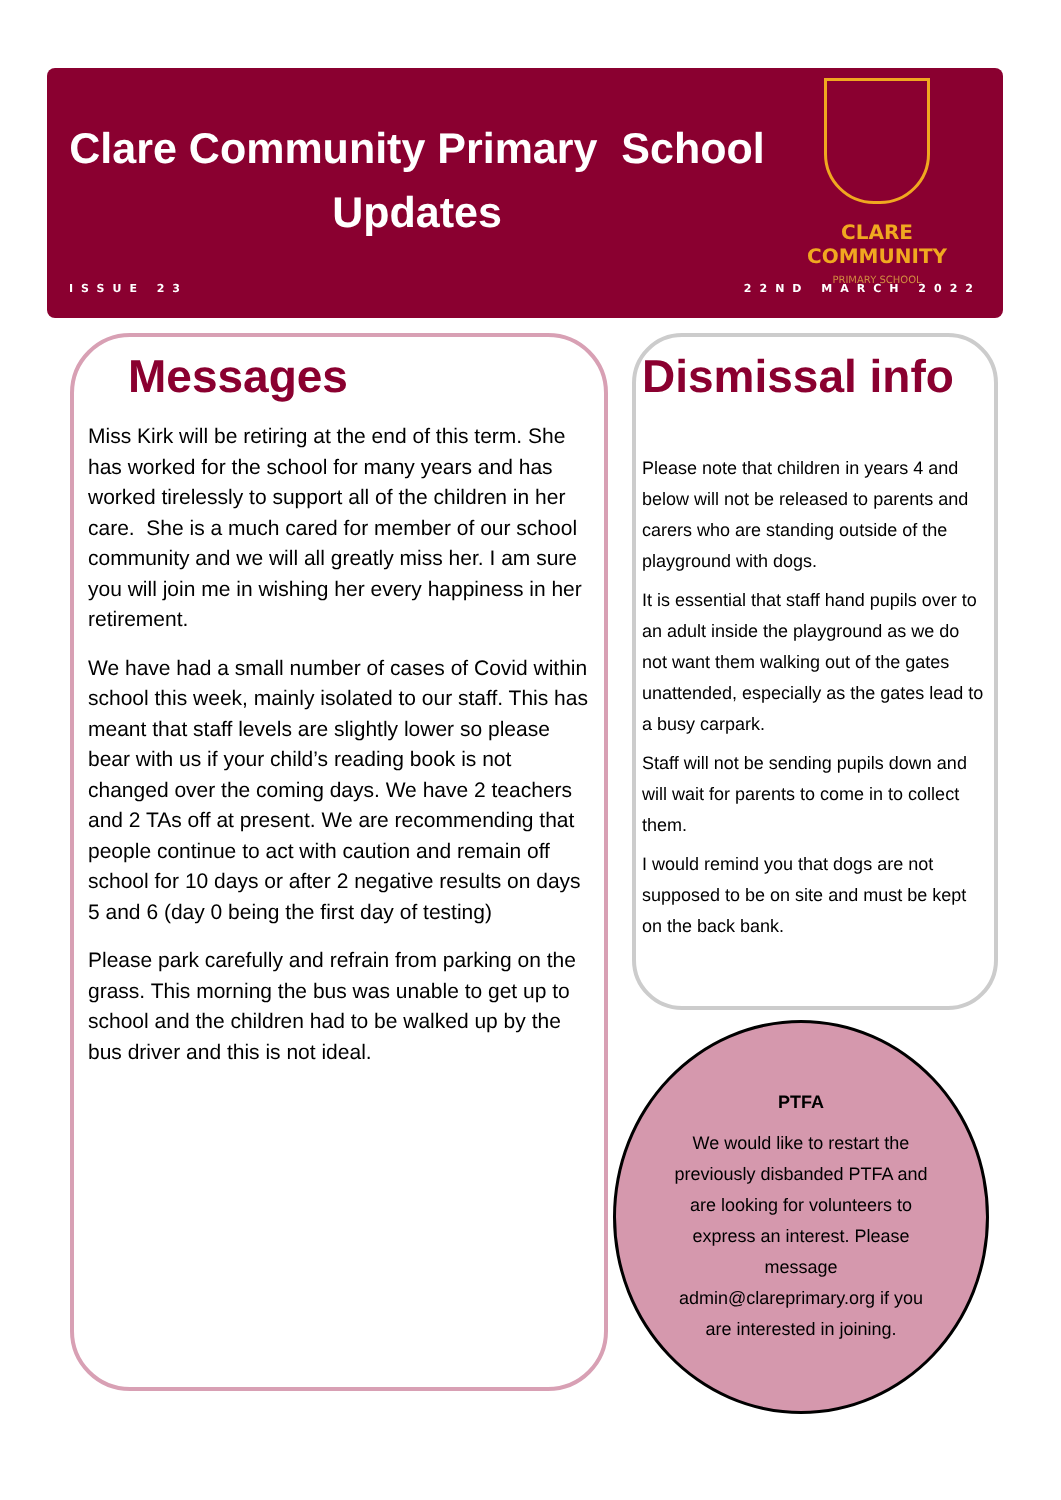Clare Community Primary School
Updates
CLARE COMMUNITY
PRIMARY SCHOOL
ISSUE 23 22ND MARCH 2022
Messages
Miss Kirk will be retiring at the end of this term. She has worked for the school for many years and has worked tirelessly to support all of the children in her care. She is a much cared for member of our school community and we will all greatly miss her. I am sure you will join me in wishing her every happiness in her retirement.
We have had a small number of cases of Covid within school this week, mainly isolated to our staff. This has meant that staff levels are slightly lower so please bear with us if your child’s reading book is not changed over the coming days. We have 2 teachers and 2 TAs off at present. We are recommending that people continue to act with caution and remain off school for 10 days or after 2 negative results on days 5 and 6 (day 0 being the first day of testing)
Please park carefully and refrain from parking on the grass. This morning the bus was unable to get up to school and the children had to be walked up by the bus driver and this is not ideal.
Dismissal info
Please note that children in years 4 and below will not be released to parents and carers who are standing outside of the playground with dogs.
It is essential that staff hand pupils over to an adult inside the playground as we do not want them walking out of the gates unattended, especially as the gates lead to a busy carpark.
Staff will not be sending pupils down and will wait for parents to come in to collect them.
I would remind you that dogs are not supposed to be on site and must be kept on the back bank.
PTFA
We would like to restart the previously disbanded PTFA and are looking for volunteers to express an interest. Please message admin@clareprimary.org if you are interested in joining.